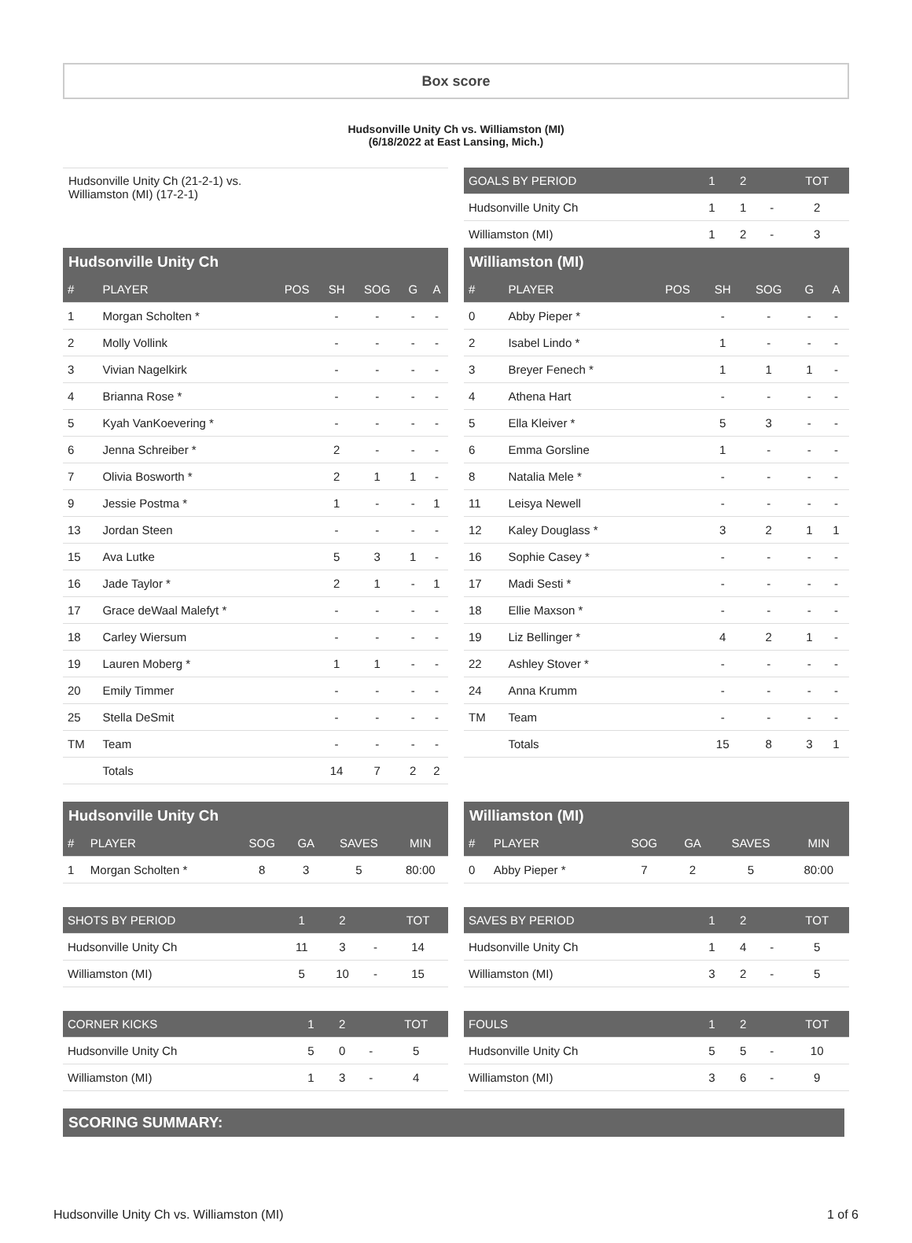Box score
Hudsonville Unity Ch vs. Williamston (MI)
(6/18/2022 at East Lansing, Mich.)
Hudsonville Unity Ch (21-2-1) vs.
Williamston (MI) (17-2-1)
| GOALS BY PERIOD | 1 | 2 | | TOT |
| --- | --- | --- | --- | --- |
| Hudsonville Unity Ch | 1 | 1 | - | 2 |
| Williamston (MI) | 1 | 2 | - | 3 |
Hudsonville Unity Ch
| # | PLAYER | POS | SH | SOG | G | A |
| --- | --- | --- | --- | --- | --- | --- |
| 1 | Morgan Scholten * | | - | - | - | - |
| 2 | Molly Vollink | | - | - | - | - |
| 3 | Vivian Nagelkirk | | - | - | - | - |
| 4 | Brianna Rose * | | - | - | - | - |
| 5 | Kyah VanKoevering * | | - | - | - | - |
| 6 | Jenna Schreiber * | | 2 | - | - | - |
| 7 | Olivia Bosworth * | | 2 | 1 | 1 | - |
| 9 | Jessie Postma * | | 1 | - | - | 1 |
| 13 | Jordan Steen | | - | - | - | - |
| 15 | Ava Lutke | | 5 | 3 | 1 | - |
| 16 | Jade Taylor * | | 2 | 1 | - | 1 |
| 17 | Grace deWaal Malefyt * | | - | - | - | - |
| 18 | Carley Wiersum | | - | - | - | - |
| 19 | Lauren Moberg * | | 1 | 1 | - | - |
| 20 | Emily Timmer | | - | - | - | - |
| 25 | Stella DeSmit | | - | - | - | - |
| TM | Team | | - | - | - | - |
| | Totals | | 14 | 7 | 2 | 2 |
Williamston (MI)
| # | PLAYER | POS | SH | SOG | G | A |
| --- | --- | --- | --- | --- | --- | --- |
| 0 | Abby Pieper * | | - | - | - | - |
| 2 | Isabel Lindo * | | 1 | - | - | - |
| 3 | Breyer Fenech * | | 1 | 1 | 1 | - |
| 4 | Athena Hart | | - | - | - | - |
| 5 | Ella Kleiver * | | 5 | 3 | - | - |
| 6 | Emma Gorsline | | 1 | - | - | - |
| 8 | Natalia Mele * | | - | - | - | - |
| 11 | Leisya Newell | | - | - | - | - |
| 12 | Kaley Douglass * | | 3 | 2 | 1 | 1 |
| 16 | Sophie Casey * | | - | - | - | - |
| 17 | Madi Sesti * | | - | - | - | - |
| 18 | Ellie Maxson * | | - | - | - | - |
| 19 | Liz Bellinger * | | 4 | 2 | 1 | - |
| 22 | Ashley Stover * | | - | - | - | - |
| 24 | Anna Krumm | | - | - | - | - |
| TM | Team | | - | - | - | - |
| | Totals | | 15 | 8 | 3 | 1 |
Hudsonville Unity Ch
| # | PLAYER | SOG | GA | SAVES | MIN |
| --- | --- | --- | --- | --- | --- |
| 1 | Morgan Scholten * | 8 | 3 | 5 | 80:00 |
| SHOTS BY PERIOD | 1 | 2 | | TOT |
| --- | --- | --- | --- | --- |
| Hudsonville Unity Ch | 11 | 3 | - | 14 |
| Williamston (MI) | 5 | 10 | - | 15 |
| CORNER KICKS | 1 | 2 | | TOT |
| --- | --- | --- | --- | --- |
| Hudsonville Unity Ch | 5 | 0 | - | 5 |
| Williamston (MI) | 1 | 3 | - | 4 |
Williamston (MI)
| # | PLAYER | SOG | GA | SAVES | MIN |
| --- | --- | --- | --- | --- | --- |
| 0 | Abby Pieper * | 7 | 2 | 5 | 80:00 |
| SAVES BY PERIOD | 1 | 2 | | TOT |
| --- | --- | --- | --- | --- |
| Hudsonville Unity Ch | 1 | 4 | - | 5 |
| Williamston (MI) | 3 | 2 | - | 5 |
| FOULS | 1 | 2 | | TOT |
| --- | --- | --- | --- | --- |
| Hudsonville Unity Ch | 5 | 5 | - | 10 |
| Williamston (MI) | 3 | 6 | - | 9 |
SCORING SUMMARY:
Hudsonville Unity Ch vs. Williamston (MI) 1 of 6